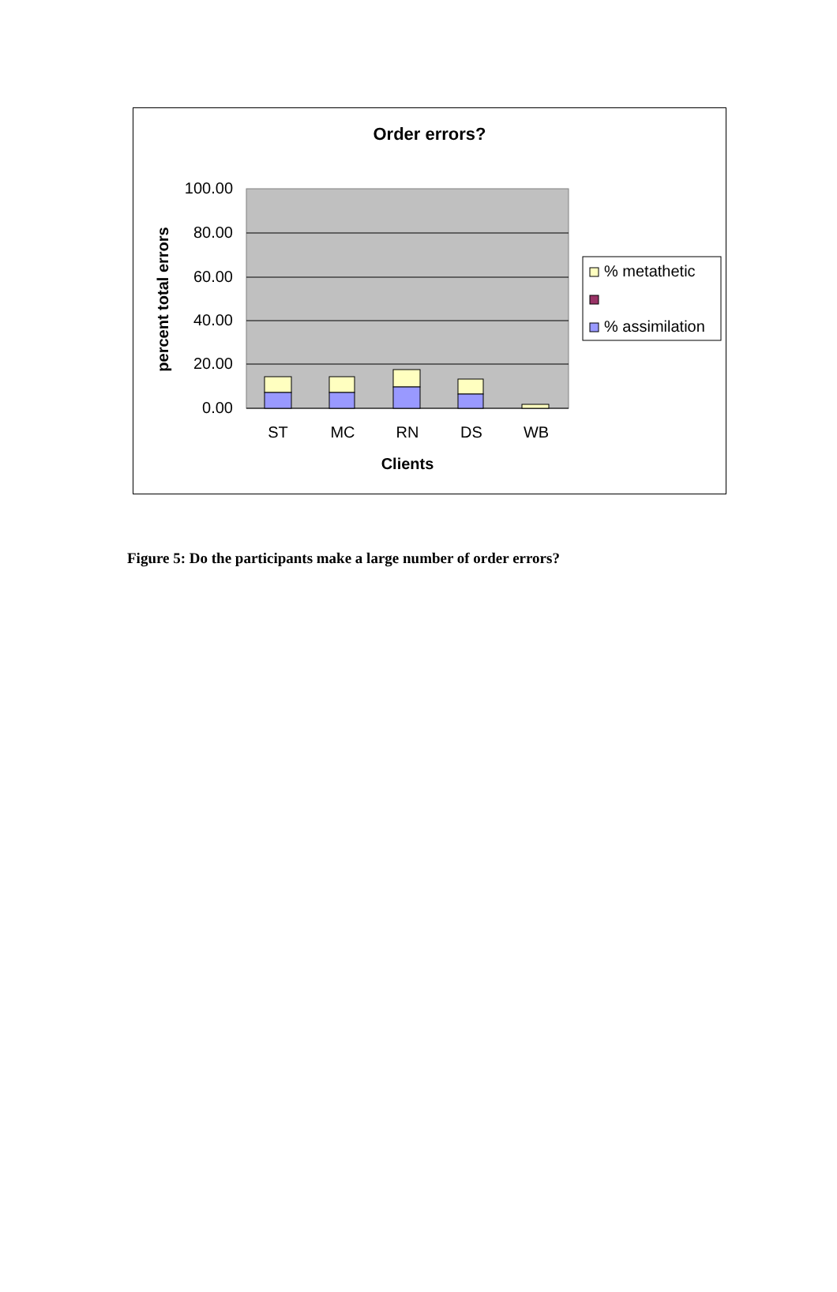Order errors?
100.00
80.00
60.00
40.00
20.00
0.00
ST
MC
RN
DS
WB
Clients
percent total errors
% metathetic
% assimilation
Figure 5: Do the participants make a large number of order errors?